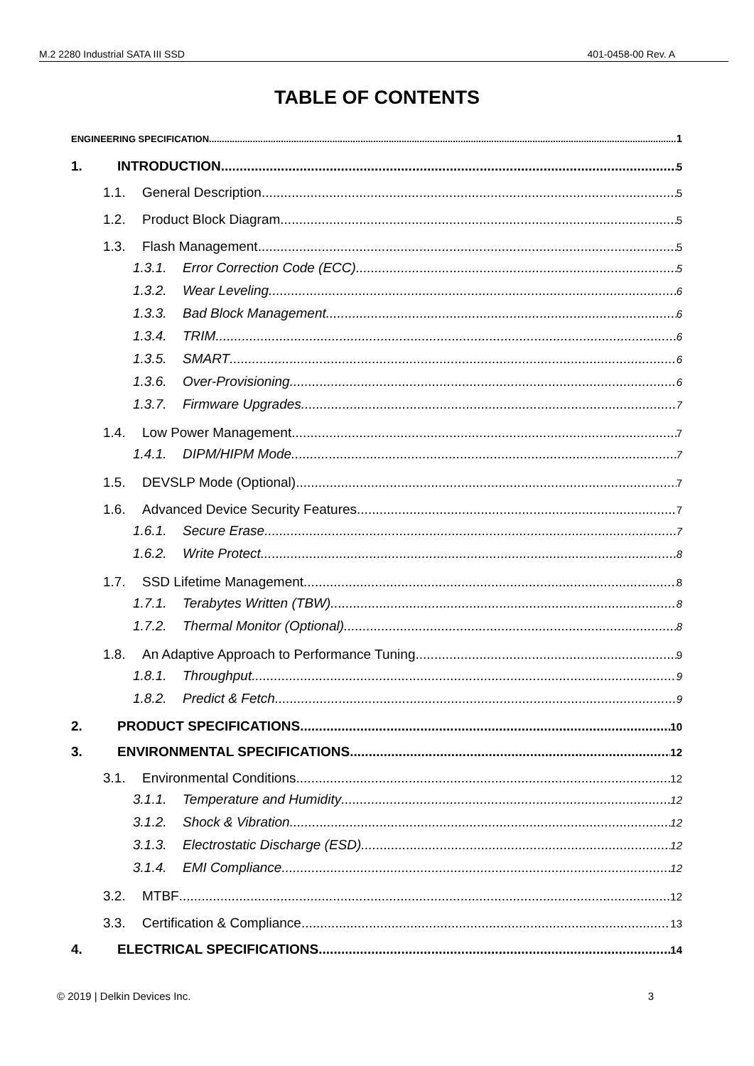M.2 2280 Industrial SATA III SSD 401-0458-00 Rev. A
TABLE OF CONTENTS
ENGINEERING SPECIFICATION 1
1. INTRODUCTION 5
1.1. General Description 5
1.2. Product Block Diagram 5
1.3. Flash Management 5
1.3.1. Error Correction Code (ECC) 5
1.3.2. Wear Leveling 6
1.3.3. Bad Block Management 6
1.3.4. TRIM 6
1.3.5. SMART 6
1.3.6. Over-Provisioning 6
1.3.7. Firmware Upgrades 7
1.4. Low Power Management 7
1.4.1. DIPM/HIPM Mode 7
1.5. DEVSLP Mode (Optional) 7
1.6. Advanced Device Security Features 7
1.6.1. Secure Erase 7
1.6.2. Write Protect 8
1.7. SSD Lifetime Management 8
1.7.1. Terabytes Written (TBW) 8
1.7.2. Thermal Monitor (Optional) 8
1.8. An Adaptive Approach to Performance Tuning 9
1.8.1. Throughput 9
1.8.2. Predict & Fetch 9
2. PRODUCT SPECIFICATIONS 10
3. ENVIRONMENTAL SPECIFICATIONS 12
3.1. Environmental Conditions 12
3.1.1. Temperature and Humidity 12
3.1.2. Shock & Vibration 12
3.1.3. Electrostatic Discharge (ESD) 12
3.1.4. EMI Compliance 12
3.2. MTBF 12
3.3. Certification & Compliance 13
4. ELECTRICAL SPECIFICATIONS 14
© 2019 | Delkin Devices Inc. 3